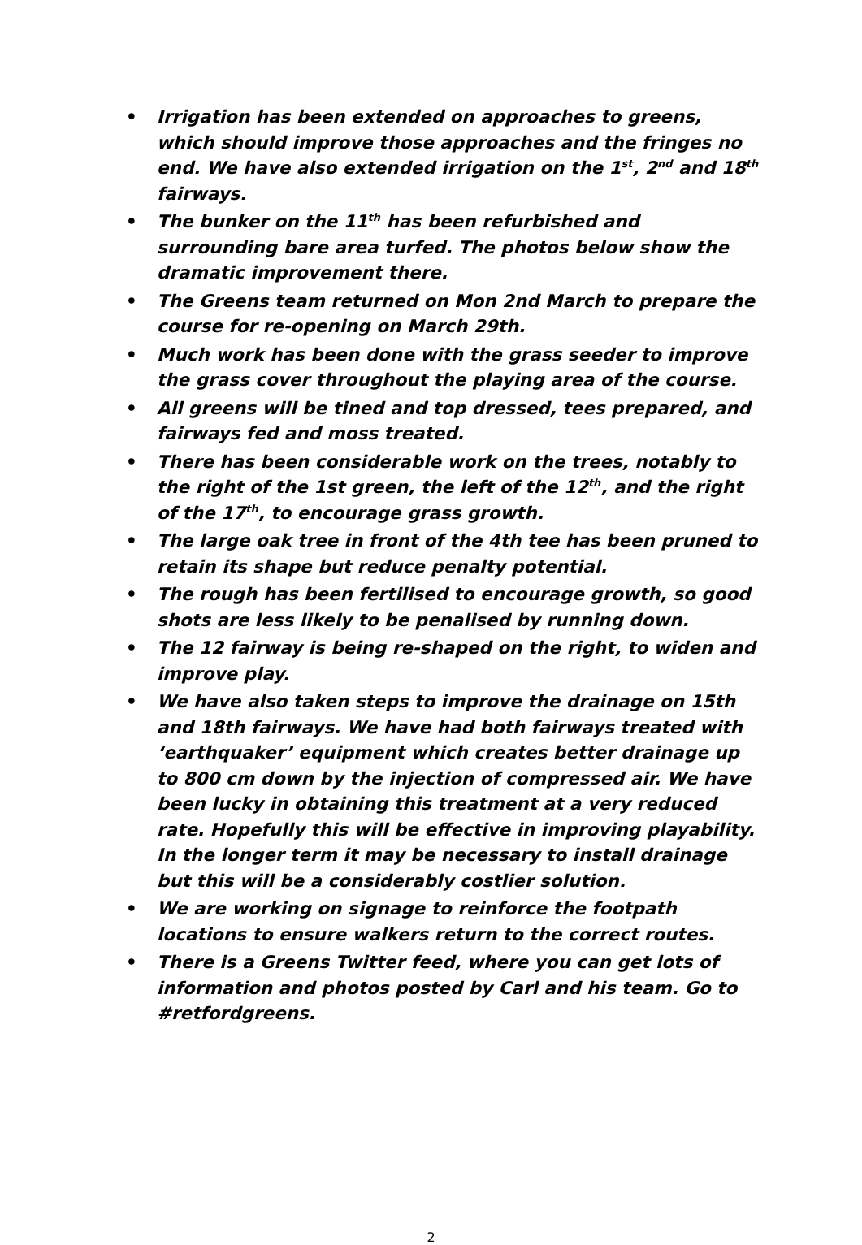• Irrigation has been extended on approaches to greens, which should improve those approaches and the fringes no end. We have also extended irrigation on the 1<sup>st</sup>, 2<sup>nd</sup> and 18<sup>th</sup> fairways.
• The bunker on the 11<sup>th</sup> has been refurbished and surrounding bare area turfed. The photos below show the dramatic improvement there.
• The Greens team returned on Mon 2nd March to prepare the course for re-opening on March 29th.
• Much work has been done with the grass seeder to improve the grass cover throughout the playing area of the course.
• All greens will be tined and top dressed, tees prepared, and fairways fed and moss treated.
• There has been considerable work on the trees, notably to the right of the 1st green, the left of the 12<sup>th</sup>, and the right of the 17<sup>th</sup>, to encourage grass growth.
• The large oak tree in front of the 4th tee has been pruned to retain its shape but reduce penalty potential.
• The rough has been fertilised to encourage growth, so good shots are less likely to be penalised by running down.
• The 12 fairway is being re-shaped on the right, to widen and improve play.
• We have also taken steps to improve the drainage on 15th and 18th fairways. We have had both fairways treated with ‘earthquaker’ equipment which creates better drainage up to 800 cm down by the injection of compressed air. We have been lucky in obtaining this treatment at a very reduced rate. Hopefully this will be effective in improving playability. In the longer term it may be necessary to install drainage but this will be a considerably costlier solution.
• We are working on signage to reinforce the footpath locations to ensure walkers return to the correct routes.
• There is a Greens Twitter feed, where you can get lots of information and photos posted by Carl and his team. Go to #retfordgreens.
2